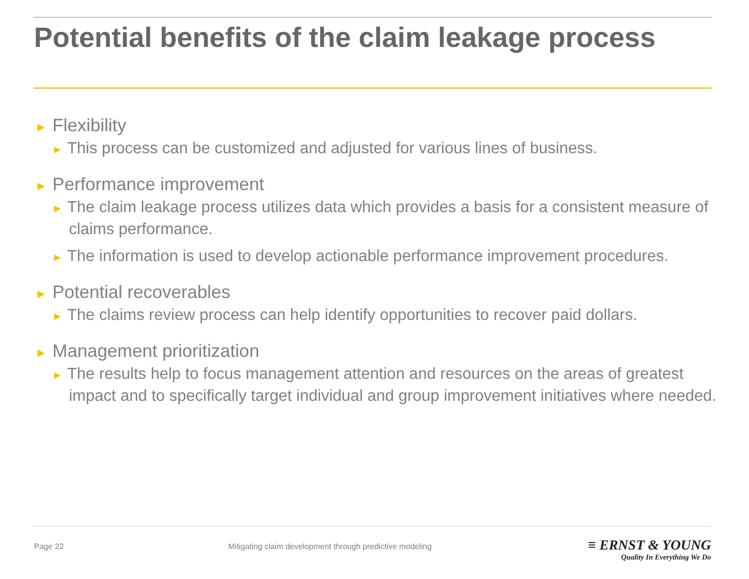Potential benefits of the claim leakage process
► Flexibility
► This process can be customized and adjusted for various lines of business.
► Performance improvement
► The claim leakage process utilizes data which provides a basis for a consistent measure of claims performance.
► The information is used to develop actionable performance improvement procedures.
► Potential recoverables
► The claims review process can help identify opportunities to recover paid dollars.
► Management prioritization
► The results help to focus management attention and resources on the areas of greatest impact and to specifically target individual and group improvement initiatives where needed.
Page 22
Mitigating claim development through predictive modeling
≡ ERNST & YOUNG
Quality In Everything We Do